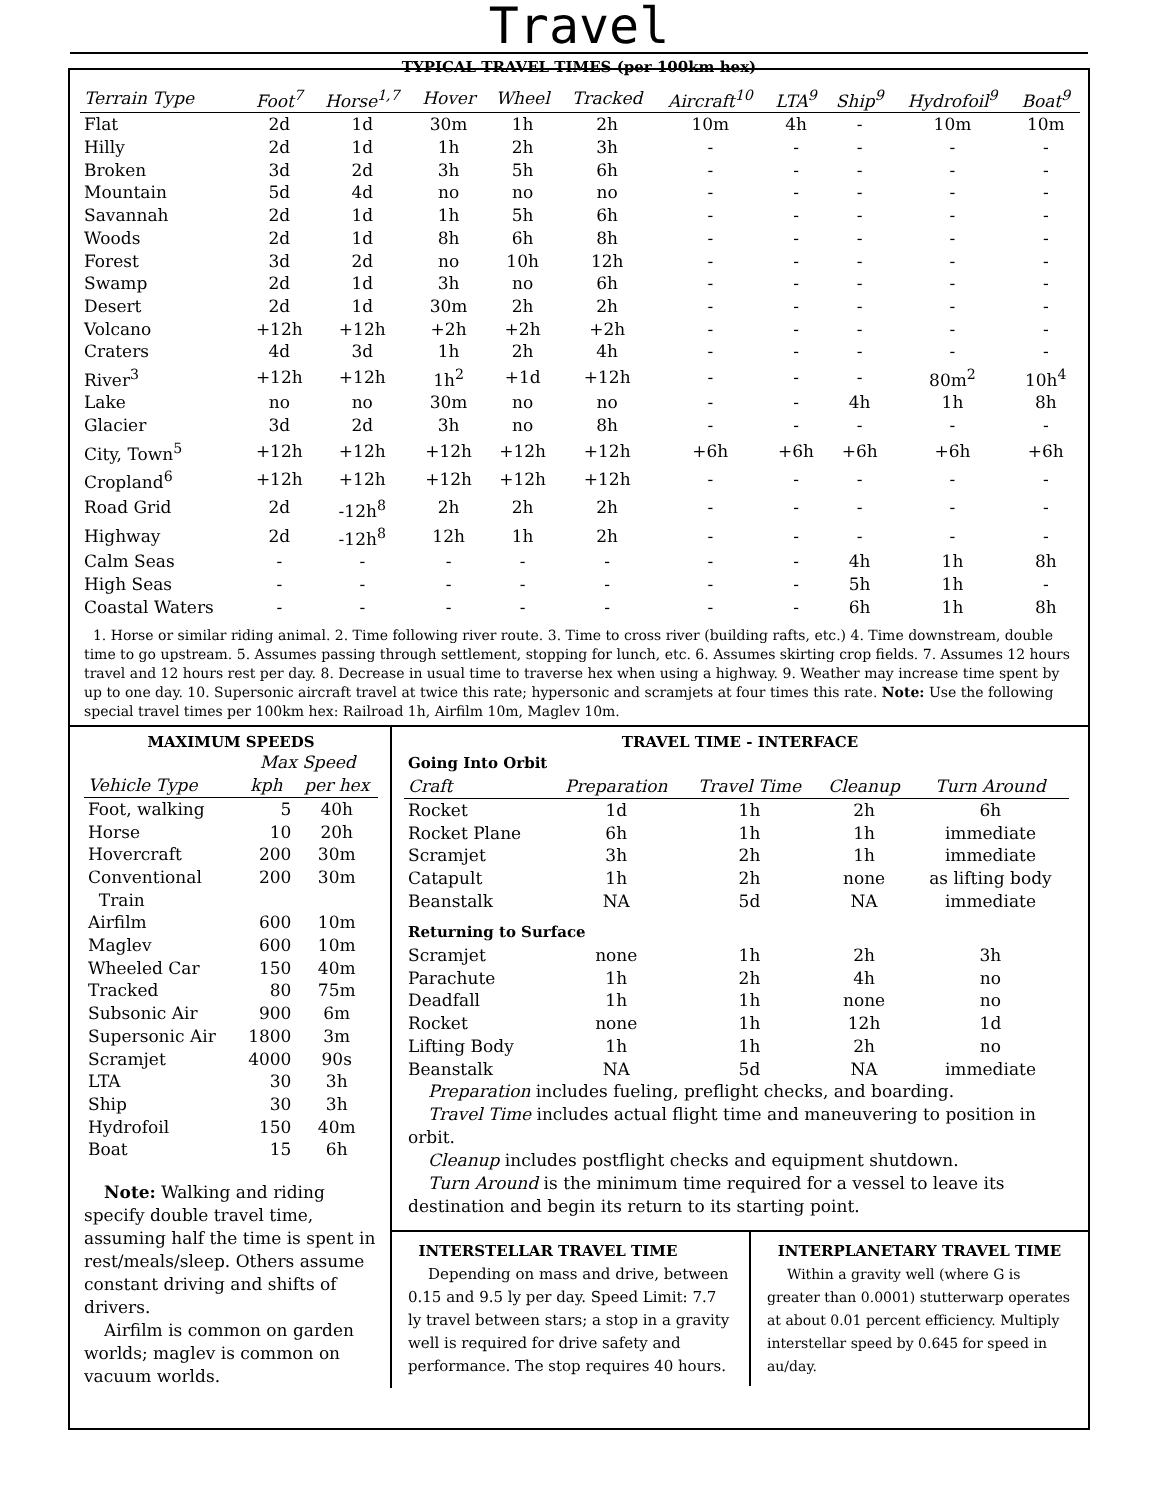Travel
TYPICAL TRAVEL TIMES (per 100km hex)
| Terrain Type | Foot<sup>7</sup> | Horse<sup>1,7</sup> | Hover | Wheel | Tracked | Aircraft<sup>10</sup> | LTA<sup>9</sup> | Ship<sup>9</sup> | Hydrofoil<sup>9</sup> | Boat<sup>9</sup> |
| --- | --- | --- | --- | --- | --- | --- | --- | --- | --- | --- |
| Flat | 2d | 1d | 30m | 1h | 2h | 10m | 4h | - | 10m | 10m |
| Hilly | 2d | 1d | 1h | 2h | 3h | - | - | - | - | - |
| Broken | 3d | 2d | 3h | 5h | 6h | - | - | - | - | - |
| Mountain | 5d | 4d | no | no | no | - | - | - | - | - |
| Savannah | 2d | 1d | 1h | 5h | 6h | - | - | - | - | - |
| Woods | 2d | 1d | 8h | 6h | 8h | - | - | - | - | - |
| Forest | 3d | 2d | no | 10h | 12h | - | - | - | - | - |
| Swamp | 2d | 1d | 3h | no | 6h | - | - | - | - | - |
| Desert | 2d | 1d | 30m | 2h | 2h | - | - | - | - | - |
| Volcano | +12h | +12h | +2h | +2h | +2h | - | - | - | - | - |
| Craters | 4d | 3d | 1h | 2h | 4h | - | - | - | - | - |
| River<sup>3</sup> | +12h | +12h | 1h<sup>2</sup> | +1d | +12h | - | - | - | 80m<sup>2</sup> | 10h<sup>4</sup> |
| Lake | no | no | 30m | no | no | - | - | 4h | 1h | 8h |
| Glacier | 3d | 2d | 3h | no | 8h | - | - | - | - | - |
| City, Town<sup>5</sup> | +12h | +12h | +12h | +12h | +12h | +6h | +6h | +6h | +6h | +6h |
| Cropland<sup>6</sup> | +12h | +12h | +12h | +12h | +12h | - | - | - | - | - |
| Road Grid | 2d | -12h<sup>8</sup> | 2h | 2h | 2h | - | - | - | - | - |
| Highway | 2d | -12h<sup>8</sup> | 12h | 1h | 2h | - | - | - | - | - |
| Calm Seas | - | - | - | - | - | - | - | 4h | 1h | 8h |
| High Seas | - | - | - | - | - | - | - | 5h | 1h | - |
| Coastal Waters | - | - | - | - | - | - | - | 6h | 1h | 8h |
1. Horse or similar riding animal. 2. Time following river route. 3. Time to cross river (building rafts, etc.) 4. Time downstream, double time to go upstream. 5. Assumes passing through settlement, stopping for lunch, etc. 6. Assumes skirting crop fields. 7. Assumes 12 hours travel and 12 hours rest per day. 8. Decrease in usual time to traverse hex when using a highway. 9. Weather may increase time spent by up to one day. 10. Supersonic aircraft travel at twice this rate; hypersonic and scramjets at four times this rate. Note: Use the following special travel times per 100km hex: Railroad 1h, Airfilm 10m, Maglev 10m.
MAXIMUM SPEEDS
| | Max Speed | |
| Vehicle Type | kph | per hex |
| Foot, walking | 5 | 40h |
| Horse | 10 | 20h |
| Hovercraft | 200 | 30m |
| Conventional Train | 200 | 30m |
| Airfilm | 600 | 10m |
| Maglev | 600 | 10m |
| Wheeled Car | 150 | 40m |
| Tracked | 80 | 75m |
| Subsonic Air | 900 | 6m |
| Supersonic Air | 1800 | 3m |
| Scramjet | 4000 | 90s |
| LTA | 30 | 3h |
| Ship | 30 | 3h |
| Hydrofoil | 150 | 40m |
| Boat | 15 | 6h |
Note: Walking and riding specify double travel time, assuming half the time is spent in rest/meals/sleep. Others assume constant driving and shifts of drivers.
Airfilm is common on garden worlds; maglev is common on vacuum worlds.
TRAVEL TIME - INTERFACE
| Going Into Orbit | | | | |
| Craft | Preparation | Travel Time | Cleanup | Turn Around |
| Rocket | 1d | 1h | 2h | 6h |
| Rocket Plane | 6h | 1h | 1h | immediate |
| Scramjet | 3h | 2h | 1h | immediate |
| Catapult | 1h | 2h | none | as lifting body |
| Beanstalk | NA | 5d | NA | immediate |
| Returning to Surface | | | | |
| Scramjet | none | 1h | 2h | 3h |
| Parachute | 1h | 2h | 4h | no |
| Deadfall | 1h | 1h | none | no |
| Rocket | none | 1h | 12h | 1d |
| Lifting Body | 1h | 1h | 2h | no |
| Beanstalk | NA | 5d | NA | immediate |
Preparation includes fueling, preflight checks, and boarding.
Travel Time includes actual flight time and maneuvering to position in orbit.
Cleanup includes postflight checks and equipment shutdown.
Turn Around is the minimum time required for a vessel to leave its destination and begin its return to its starting point.
INTERSTELLAR TRAVEL TIME
Depending on mass and drive, between 0.15 and 9.5 ly per day. Speed Limit: 7.7 ly travel between stars; a stop in a gravity well is required for drive safety and performance. The stop requires 40 hours.
INTERPLANETARY TRAVEL TIME
Within a gravity well (where G is greater than 0.0001) stutterwarp operates at about 0.01 percent efficiency. Multiply interstellar speed by 0.645 for speed in au/day.